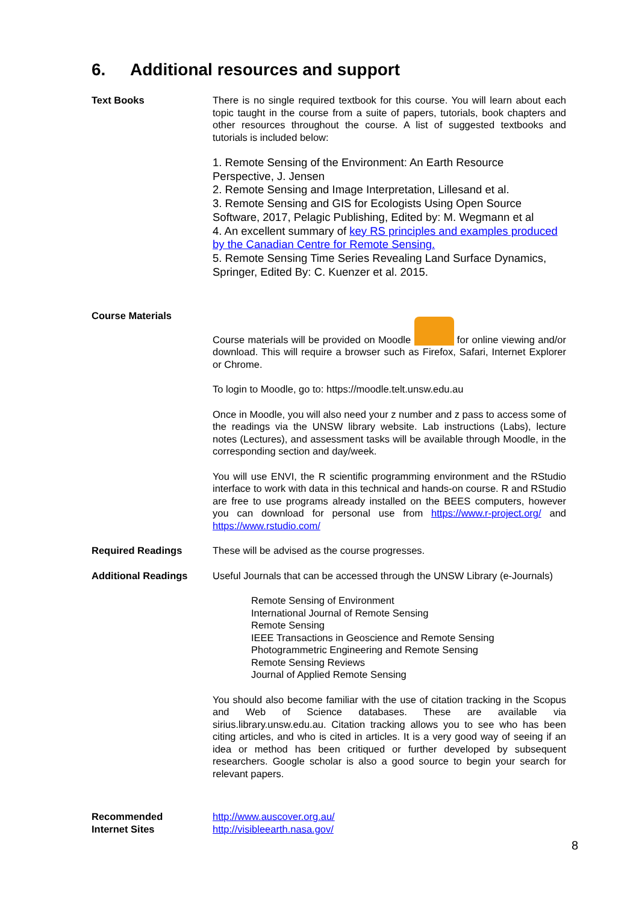6. Additional resources and support
Text Books There is no single required textbook for this course. You will learn about each topic taught in the course from a suite of papers, tutorials, book chapters and other resources throughout the course. A list of suggested textbooks and tutorials is included below:
1. Remote Sensing of the Environment: An Earth Resource Perspective, J. Jensen
2. Remote Sensing and Image Interpretation, Lillesand et al.
3. Remote Sensing and GIS for Ecologists Using Open Source Software, 2017, Pelagic Publishing, Edited by: M. Wegmann et al
4. An excellent summary of key RS principles and examples produced by the Canadian Centre for Remote Sensing.
5. Remote Sensing Time Series Revealing Land Surface Dynamics, Springer, Edited By: C. Kuenzer et al. 2015.
Course Materials
Course materials will be provided on Moodle for online viewing and/or download. This will require a browser such as Firefox, Safari, Internet Explorer or Chrome.
To login to Moodle, go to: https://moodle.telt.unsw.edu.au
Once in Moodle, you will also need your z number and z pass to access some of the readings via the UNSW library website. Lab instructions (Labs), lecture notes (Lectures), and assessment tasks will be available through Moodle, in the corresponding section and day/week.
You will use ENVI, the R scientific programming environment and the RStudio interface to work with data in this technical and hands-on course. R and RStudio are free to use programs already installed on the BEES computers, however you can download for personal use from https://www.r-project.org/ and https://www.rstudio.com/
Required Readings These will be advised as the course progresses.
Additional Readings Useful Journals that can be accessed through the UNSW Library (e-Journals)
Remote Sensing of Environment
International Journal of Remote Sensing
Remote Sensing
IEEE Transactions in Geoscience and Remote Sensing
Photogrammetric Engineering and Remote Sensing
Remote Sensing Reviews
Journal of Applied Remote Sensing
You should also become familiar with the use of citation tracking in the Scopus and Web of Science databases. These are available via sirius.library.unsw.edu.au. Citation tracking allows you to see who has been citing articles, and who is cited in articles. It is a very good way of seeing if an idea or method has been critiqued or further developed by subsequent researchers. Google scholar is also a good source to begin your search for relevant papers.
Recommended
Internet Sites
http://www.auscover.org.au/
http://visibleearth.nasa.gov/
8